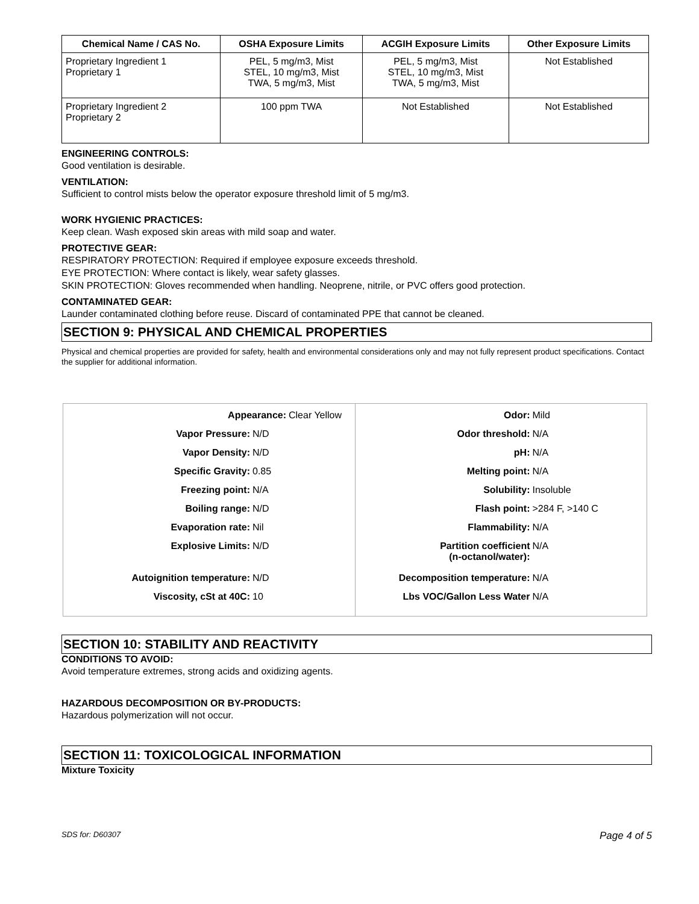| Chemical Name / CAS No. | OSHA Exposure Limits | ACGIH Exposure Limits | Other Exposure Limits |
| --- | --- | --- | --- |
| Proprietary Ingredient 1 Proprietary 1 | PEL, 5 mg/m3, Mist STEL, 10 mg/m3, Mist TWA, 5 mg/m3, Mist | PEL, 5 mg/m3, Mist STEL, 10 mg/m3, Mist TWA, 5 mg/m3, Mist | Not Established |
| Proprietary Ingredient 2 Proprietary 2 | 100 ppm TWA | Not Established | Not Established |
ENGINEERING CONTROLS:
Good ventilation is desirable.
VENTILATION:
Sufficient to control mists below the operator exposure threshold limit of 5 mg/m3.
WORK HYGIENIC PRACTICES:
Keep clean. Wash exposed skin areas with mild soap and water.
PROTECTIVE GEAR:
RESPIRATORY PROTECTION: Required if employee exposure exceeds threshold.
EYE PROTECTION: Where contact is likely, wear safety glasses.
SKIN PROTECTION: Gloves recommended when handling. Neoprene, nitrile, or PVC offers good protection.
CONTAMINATED GEAR:
Launder contaminated clothing before reuse. Discard of contaminated PPE that cannot be cleaned.
SECTION 9: PHYSICAL AND CHEMICAL PROPERTIES
Physical and chemical properties are provided for safety, health and environmental considerations only and may not fully represent product specifications. Contact the supplier for additional information.
| Appearance: Clear Yellow Vapor Pressure: N/D Vapor Density: N/D Specific Gravity: 0.85 Freezing point: N/A Boiling range: N/D Evaporation rate: Nil Explosive Limits: N/D Autoignition temperature: N/D Viscosity, cSt at 40C: 10 | Odor: Mild Odor threshold: N/A pH: N/A Melting point: N/A Solubility: Insoluble Flash point: >284 F, >140 C Flammability: N/A Partition coefficient (n-octanol/water): N/A Decomposition temperature: N/A Lbs VOC/Gallon Less Water N/A |
SECTION 10: STABILITY AND REACTIVITY
CONDITIONS TO AVOID:
Avoid temperature extremes, strong acids and oxidizing agents.
HAZARDOUS DECOMPOSITION OR BY-PRODUCTS:
Hazardous polymerization will not occur.
SECTION 11: TOXICOLOGICAL INFORMATION
Mixture Toxicity
SDS for: D60307 Page 4 of 5